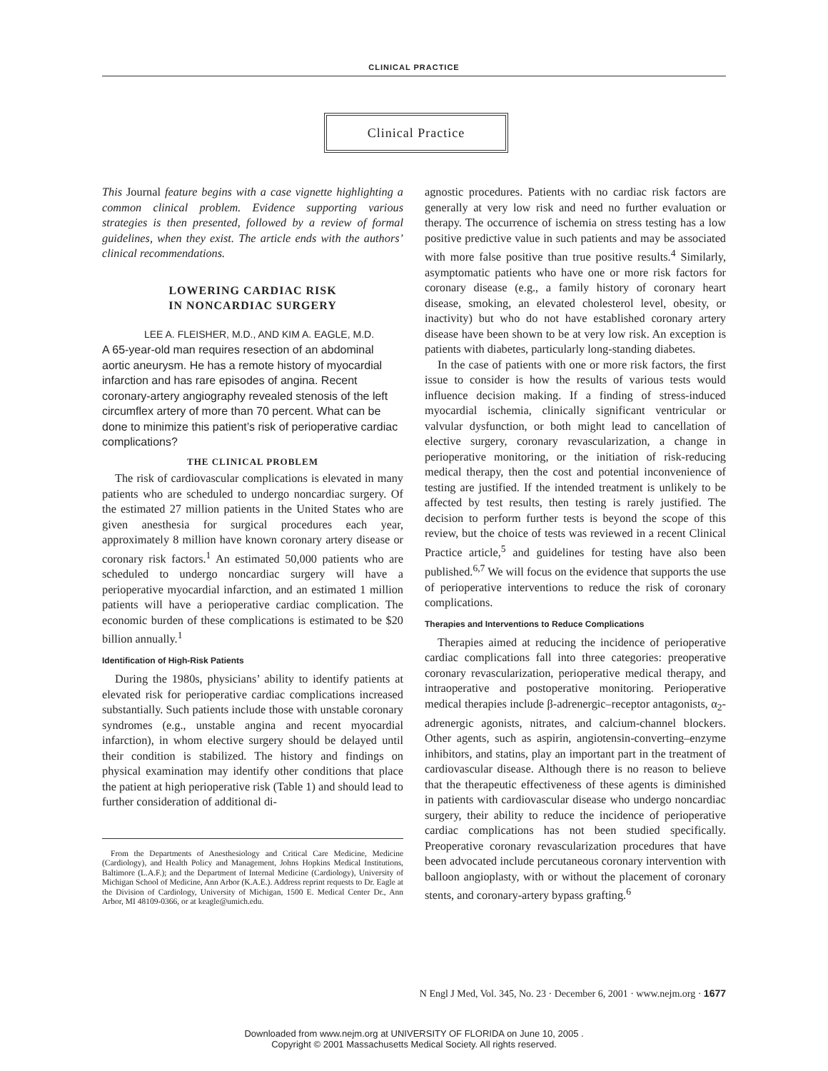CLINICAL PRACTICE
Clinical Practice
This Journal feature begins with a case vignette highlighting a common clinical problem. Evidence supporting various strategies is then presented, followed by a review of formal guidelines, when they exist. The article ends with the authors’ clinical recommendations.
LOWERING CARDIAC RISK
IN NONCARDIAC SURGERY
LEE A. FLEISHER, M.D., AND KIM A. EAGLE, M.D.
A 65-year-old man requires resection of an abdominal aortic aneurysm. He has a remote history of myocardial infarction and has rare episodes of angina. Recent coronary-artery angiography revealed stenosis of the left circumflex artery of more than 70 percent. What can be done to minimize this patient’s risk of perioperative cardiac complications?
THE CLINICAL PROBLEM
The risk of cardiovascular complications is elevated in many patients who are scheduled to undergo noncardiac surgery. Of the estimated 27 million patients in the United States who are given anesthesia for surgical procedures each year, approximately 8 million have known coronary artery disease or coronary risk factors.<sup>1</sup> An estimated 50,000 patients who are scheduled to undergo noncardiac surgery will have a perioperative myocardial infarction, and an estimated 1 million patients will have a perioperative cardiac complication. The economic burden of these complications is estimated to be $20 billion annually.<sup>1</sup>
Identification of High-Risk Patients
During the 1980s, physicians’ ability to identify patients at elevated risk for perioperative cardiac complications increased substantially. Such patients include those with unstable coronary syndromes (e.g., unstable angina and recent myocardial infarction), in whom elective surgery should be delayed until their condition is stabilized. The history and findings on physical examination may identify other conditions that place the patient at high perioperative risk (Table 1) and should lead to further consideration of additional di-
From the Departments of Anesthesiology and Critical Care Medicine, Medicine (Cardiology), and Health Policy and Management, Johns Hopkins Medical Institutions, Baltimore (L.A.F.); and the Department of Internal Medicine (Cardiology), University of Michigan School of Medicine, Ann Arbor (K.A.E.). Address reprint requests to Dr. Eagle at the Division of Cardiology, University of Michigan, 1500 E. Medical Center Dr., Ann Arbor, MI 48109-0366, or at keagle@umich.edu.
agnostic procedures. Patients with no cardiac risk factors are generally at very low risk and need no further evaluation or therapy. The occurrence of ischemia on stress testing has a low positive predictive value in such patients and may be associated with more false positive than true positive results.<sup>4</sup> Similarly, asymptomatic patients who have one or more risk factors for coronary disease (e.g., a family history of coronary heart disease, smoking, an elevated cholesterol level, obesity, or inactivity) but who do not have established coronary artery disease have been shown to be at very low risk. An exception is patients with diabetes, particularly long-standing diabetes.
In the case of patients with one or more risk factors, the first issue to consider is how the results of various tests would influence decision making. If a finding of stress-induced myocardial ischemia, clinically significant ventricular or valvular dysfunction, or both might lead to cancellation of elective surgery, coronary revascularization, a change in perioperative monitoring, or the initiation of risk-reducing medical therapy, then the cost and potential inconvenience of testing are justified. If the intended treatment is unlikely to be affected by test results, then testing is rarely justified. The decision to perform further tests is beyond the scope of this review, but the choice of tests was reviewed in a recent Clinical Practice article,<sup>5</sup> and guidelines for testing have also been published.<sup>6,7</sup> We will focus on the evidence that supports the use of perioperative interventions to reduce the risk of coronary complications.
Therapies and Interventions to Reduce Complications
Therapies aimed at reducing the incidence of perioperative cardiac complications fall into three categories: preoperative coronary revascularization, perioperative medical therapy, and intraoperative and postoperative monitoring. Perioperative medical therapies include β-adrenergic–receptor antagonists, α<sub>2</sub>-adrenergic agonists, nitrates, and calcium-channel blockers. Other agents, such as aspirin, angiotensin-converting–enzyme inhibitors, and statins, play an important part in the treatment of cardiovascular disease. Although there is no reason to believe that the therapeutic effectiveness of these agents is diminished in patients with cardiovascular disease who undergo noncardiac surgery, their ability to reduce the incidence of perioperative cardiac complications has not been studied specifically. Preoperative coronary revascularization procedures that have been advocated include percutaneous coronary intervention with balloon angioplasty, with or without the placement of coronary stents, and coronary-artery bypass grafting.<sup>6</sup>
N Engl J Med, Vol. 345, No. 23 · December 6, 2001 · www.nejm.org · 1677
Downloaded from www.nejm.org at UNIVERSITY OF FLORIDA on June 10, 2005 .
Copyright © 2001 Massachusetts Medical Society. All rights reserved.